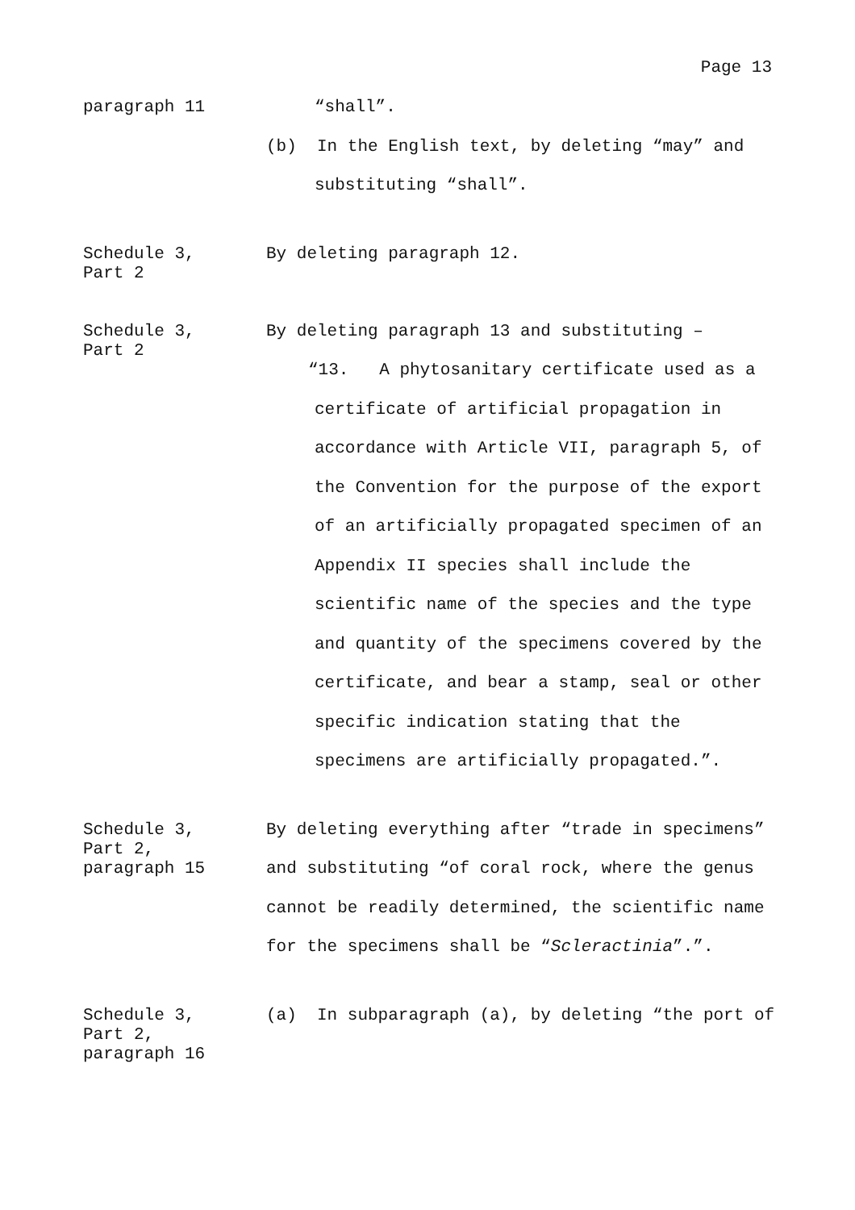Page 13
paragraph 11
“shall”.
(b) In the English text, by deleting “may” and
substituting “shall”.
Schedule 3,
Part 2
By deleting paragraph 12.
Schedule 3,
Part 2
By deleting paragraph 13 and substituting –
“13. A phytosanitary certificate used as a
certificate of artificial propagation in
accordance with Article VII, paragraph 5, of
the Convention for the purpose of the export
of an artificially propagated specimen of an
Appendix II species shall include the
scientific name of the species and the type
and quantity of the specimens covered by the
certificate, and bear a stamp, seal or other
specific indication stating that the
specimens are artificially propagated.”.
Schedule 3,
Part 2,
paragraph 15
By deleting everything after “trade in specimens” and substituting “of coral rock, where the genus cannot be readily determined, the scientific name for the specimens shall be “Scleractinia”.”.
Schedule 3,
Part 2,
paragraph 16
(a) In subparagraph (a), by deleting “the port of